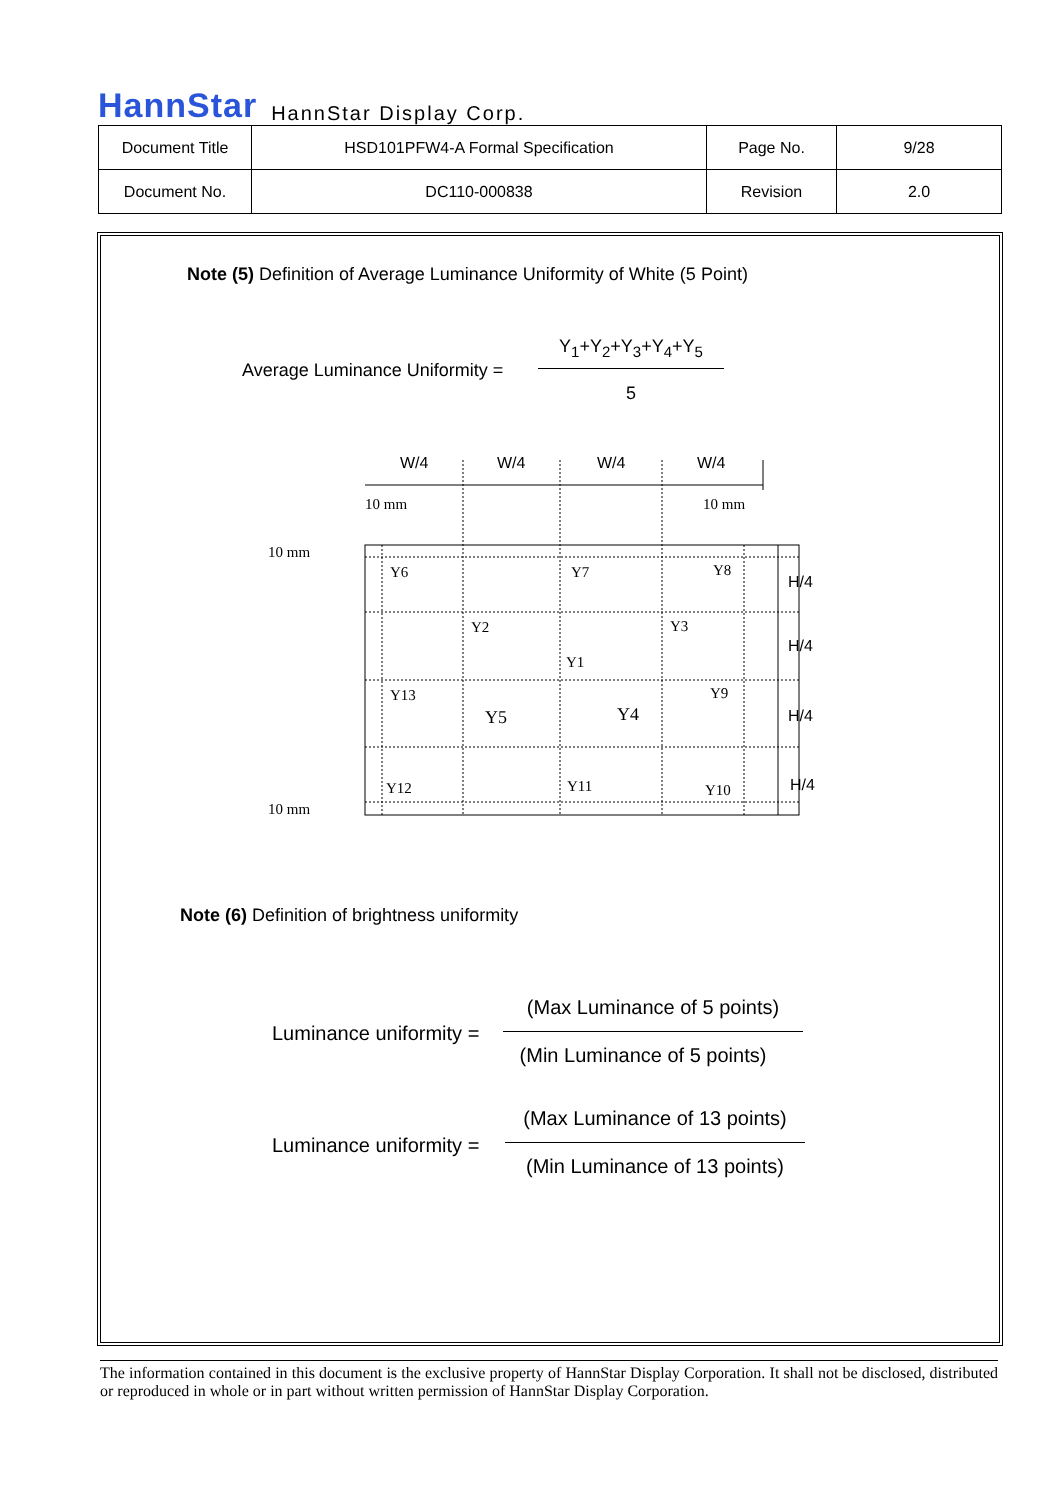HannStar HannStar Display Corp.
| Document Title | HSD101PFW4-A Formal Specification | Page No. | 9/28 |
| Document No. | DC110-000838 | Revision | 2.0 |
Note (5) Definition of Average Luminance Uniformity of White (5 Point)
Average Luminance Uniformity =
Y<sub>1</sub>+Y<sub>2</sub>+Y<sub>3</sub>+Y<sub>4</sub>+Y<sub>5</sub>
5
W/4
W/4
W/4
W/4
H/4
H/4
H/4
H/4
10 mm
10 mm
10 mm
10 mm
Y6
Y7
Y8
Y2
Y3
Y1
Y13
Y5
Y4
Y9
Y12
Y11
Y10
Note (6) Definition of brightness uniformity
Luminance uniformity =
(Max Luminance of 5 points)
(Min Luminance of 5 points)
Luminance uniformity =
(Max Luminance of 13 points)
(Min Luminance of 13 points)
The information contained in this document is the exclusive property of HannStar Display Corporation. It shall not be disclosed, distributed or reproduced in whole or in part without written permission of HannStar Display Corporation.